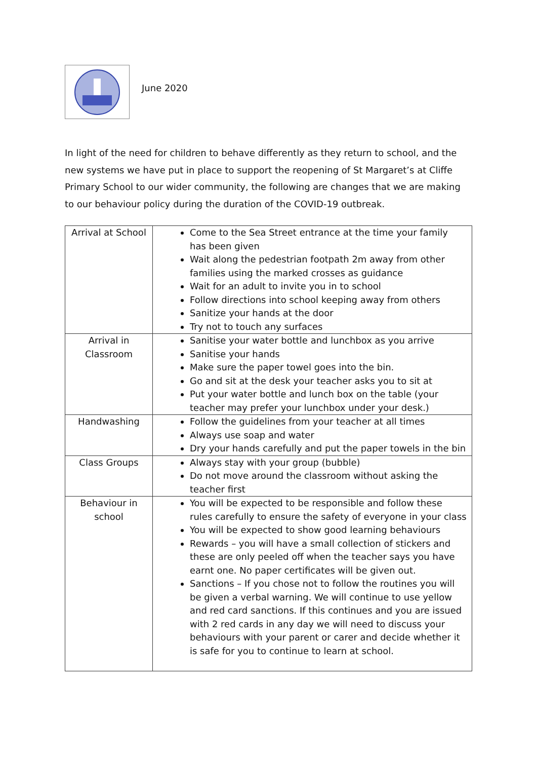June 2020
In light of the need for children to behave differently as they return to school, and the new systems we have put in place to support the reopening of St Margaret’s at Cliffe Primary School to our wider community, the following are changes that we are making to our behaviour policy during the duration of the COVID-19 outbreak.
| Arrival at School | Come to the Sea Street entrance at the time your family has been given Wait along the pedestrian footpath 2m away from other families using the marked crosses as guidance Wait for an adult to invite you in to school Follow directions into school keeping away from others Sanitize your hands at the door Try not to touch any surfaces |
| Arrival in Classroom | Sanitise your water bottle and lunchbox as you arrive Sanitise your hands Make sure the paper towel goes into the bin. Go and sit at the desk your teacher asks you to sit at Put your water bottle and lunch box on the table (your teacher may prefer your lunchbox under your desk.) |
| Handwashing | Follow the guidelines from your teacher at all times Always use soap and water Dry your hands carefully and put the paper towels in the bin |
| Class Groups | Always stay with your group (bubble) Do not move around the classroom without asking the teacher first |
| Behaviour in school | You will be expected to be responsible and follow these rules carefully to ensure the safety of everyone in your class You will be expected to show good learning behaviours Rewards – you will have a small collection of stickers and these are only peeled off when the teacher says you have earnt one. No paper certificates will be given out. Sanctions – If you chose not to follow the routines you will be given a verbal warning. We will continue to use yellow and red card sanctions. If this continues and you are issued with 2 red cards in any day we will need to discuss your behaviours with your parent or carer and decide whether it is safe for you to continue to learn at school. |